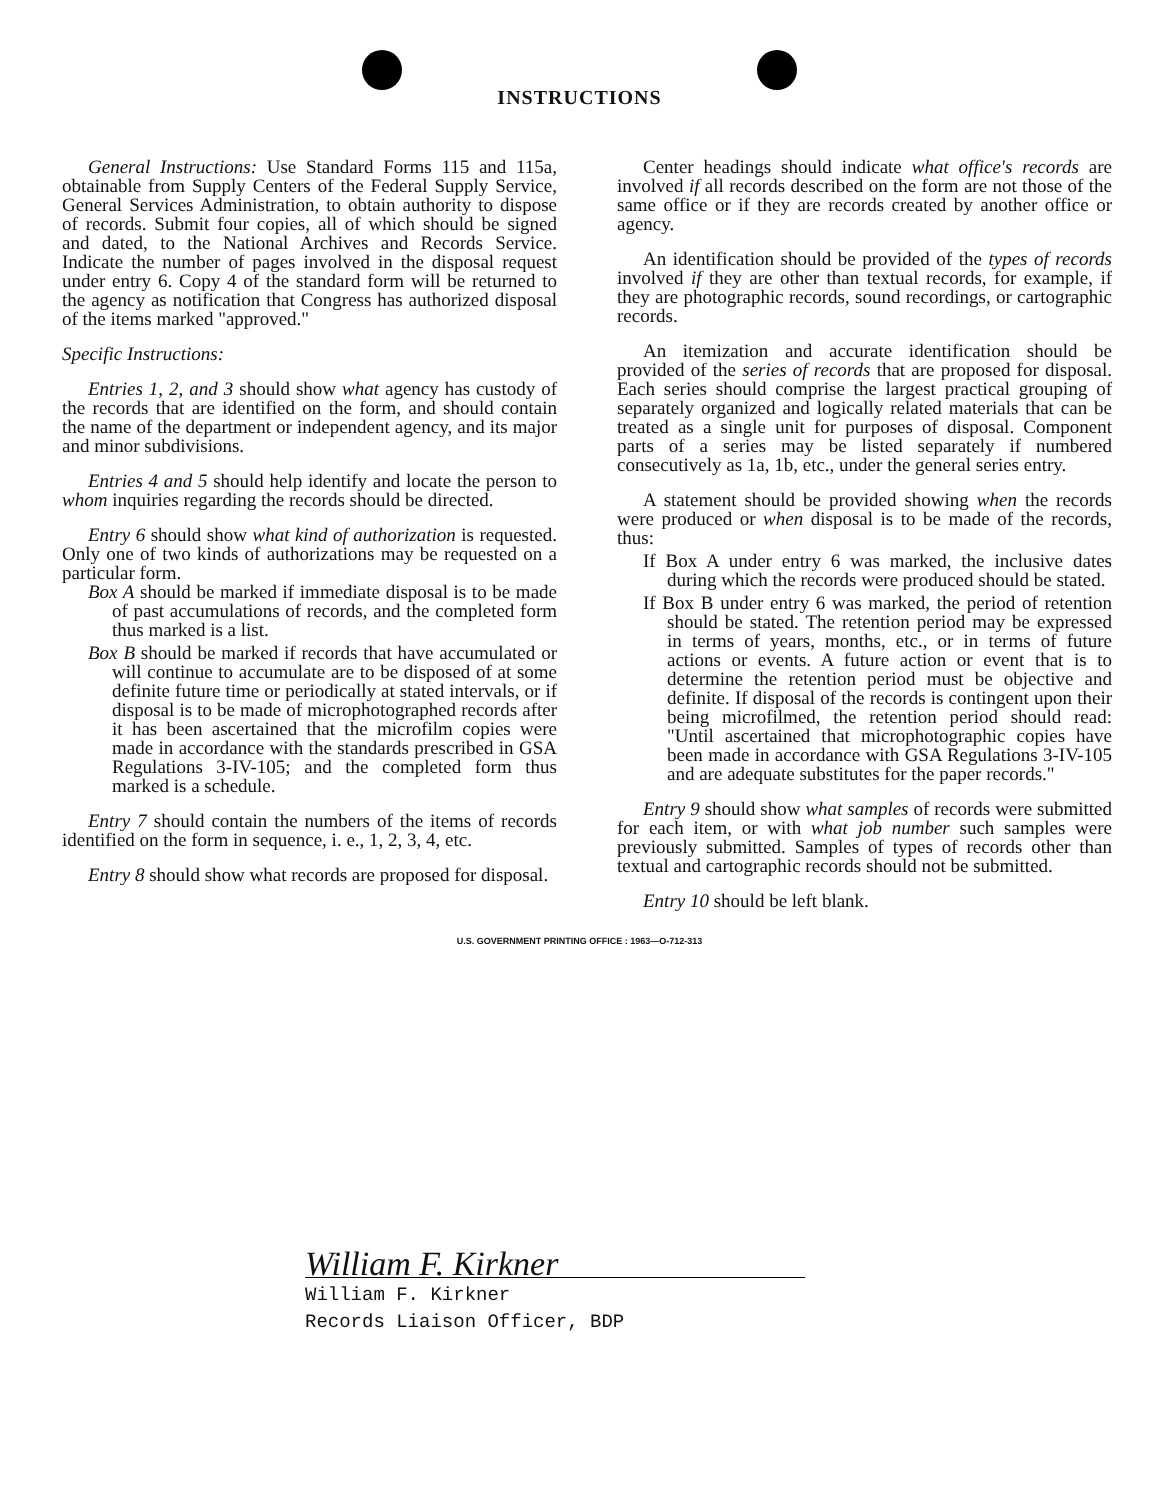INSTRUCTIONS
General Instructions: Use Standard Forms 115 and 115a, obtainable from Supply Centers of the Federal Supply Service, General Services Administration, to obtain authority to dispose of records. Submit four copies, all of which should be signed and dated, to the National Archives and Records Service. Indicate the number of pages involved in the disposal request under entry 6. Copy 4 of the standard form will be returned to the agency as notification that Congress has authorized disposal of the items marked "approved."
Specific Instructions:
Entries 1, 2, and 3 should show what agency has custody of the records that are identified on the form, and should contain the name of the department or independent agency, and its major and minor subdivisions.
Entries 4 and 5 should help identify and locate the person to whom inquiries regarding the records should be directed.
Entry 6 should show what kind of authorization is requested. Only one of two kinds of authorizations may be requested on a particular form.
Box A should be marked if immediate disposal is to be made of past accumulations of records, and the completed form thus marked is a list.
Box B should be marked if records that have accumulated or will continue to accumulate are to be disposed of at some definite future time or periodically at stated intervals, or if disposal is to be made of microphotographed records after it has been ascertained that the microfilm copies were made in accordance with the standards prescribed in GSA Regulations 3-IV-105; and the completed form thus marked is a schedule.
Entry 7 should contain the numbers of the items of records identified on the form in sequence, i. e., 1, 2, 3, 4, etc.
Entry 8 should show what records are proposed for disposal.
Center headings should indicate what office's records are involved if all records described on the form are not those of the same office or if they are records created by another office or agency.
An identification should be provided of the types of records involved if they are other than textual records, for example, if they are photographic records, sound recordings, or cartographic records.
An itemization and accurate identification should be provided of the series of records that are proposed for disposal. Each series should comprise the largest practical grouping of separately organized and logically related materials that can be treated as a single unit for purposes of disposal. Component parts of a series may be listed separately if numbered consecutively as 1a, 1b, etc., under the general series entry.
A statement should be provided showing when the records were produced or when disposal is to be made of the records, thus:
If Box A under entry 6 was marked, the inclusive dates during which the records were produced should be stated.
If Box B under entry 6 was marked, the period of retention should be stated. The retention period may be expressed in terms of years, months, etc., or in terms of future actions or events. A future action or event that is to determine the retention period must be objective and definite. If disposal of the records is contingent upon their being microfilmed, the retention period should read: "Until ascertained that microphotographic copies have been made in accordance with GSA Regulations 3-IV-105 and are adequate substitutes for the paper records."
Entry 9 should show what samples of records were submitted for each item, or with what job number such samples were previously submitted. Samples of types of records other than textual and cartographic records should not be submitted.
Entry 10 should be left blank.
U.S. GOVERNMENT PRINTING OFFICE : 1963—O-712-313
William F. Kirkner
William F. Kirkner
Records Liaison Officer, BDP